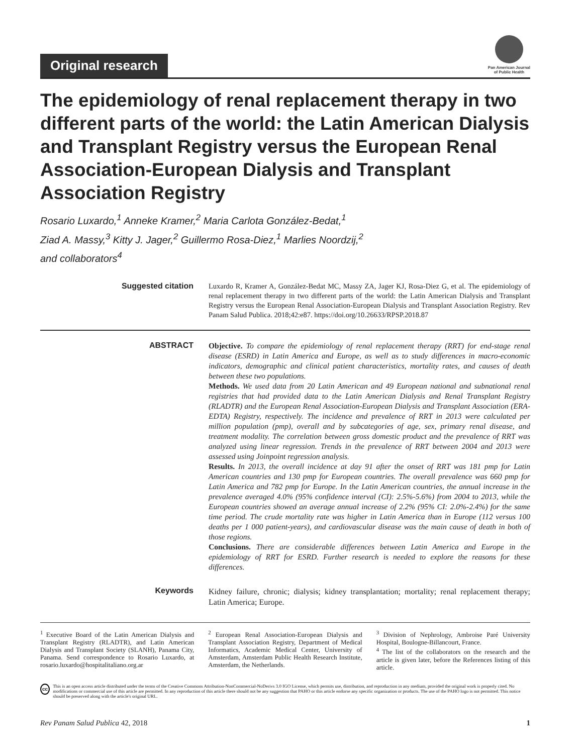Original research
Pan American Journal
of Public Health
The epidemiology of renal replacement therapy in two different parts of the world: the Latin American Dialysis and Transplant Registry versus the European Renal Association-European Dialysis and Transplant Association Registry
Rosario Luxardo,<sup>1</sup> Anneke Kramer,<sup>2</sup> Maria Carlota González-Bedat,<sup>1</sup>
Ziad A. Massy,<sup>3</sup> Kitty J. Jager,<sup>2</sup> Guillermo Rosa-Diez,<sup>1</sup> Marlies Noordzij,<sup>2</sup>
and collaborators<sup>4</sup>
Suggested citation
Luxardo R, Kramer A, González-Bedat MC, Massy ZA, Jager KJ, Rosa-Diez G, et al. The epidemiology of renal replacement therapy in two different parts of the world: the Latin American Dialysis and Transplant Registry versus the European Renal Association-European Dialysis and Transplant Association Registry. Rev Panam Salud Publica. 2018;42:e87. https://doi.org/10.26633/RPSP.2018.87
ABSTRACT
Objective. To compare the epidemiology of renal replacement therapy (RRT) for end-stage renal disease (ESRD) in Latin America and Europe, as well as to study differences in macro-economic indicators, demographic and clinical patient characteristics, mortality rates, and causes of death between these two populations.
Methods. We used data from 20 Latin American and 49 European national and subnational renal registries that had provided data to the Latin American Dialysis and Renal Transplant Registry (RLADTR) and the European Renal Association-European Dialysis and Transplant Association (ERA-EDTA) Registry, respectively. The incidence and prevalence of RRT in 2013 were calculated per million population (pmp), overall and by subcategories of age, sex, primary renal disease, and treatment modality. The correlation between gross domestic product and the prevalence of RRT was analyzed using linear regression. Trends in the prevalence of RRT between 2004 and 2013 were assessed using Joinpoint regression analysis.
Results. In 2013, the overall incidence at day 91 after the onset of RRT was 181 pmp for Latin American countries and 130 pmp for European countries. The overall prevalence was 660 pmp for Latin America and 782 pmp for Europe. In the Latin American countries, the annual increase in the prevalence averaged 4.0% (95% confidence interval (CI): 2.5%-5.6%) from 2004 to 2013, while the European countries showed an average annual increase of 2.2% (95% CI: 2.0%-2.4%) for the same time period. The crude mortality rate was higher in Latin America than in Europe (112 versus 100 deaths per 1 000 patient-years), and cardiovascular disease was the main cause of death in both of those regions.
Conclusions. There are considerable differences between Latin America and Europe in the epidemiology of RRT for ESRD. Further research is needed to explore the reasons for these differences.
Keywords
Kidney failure, chronic; dialysis; kidney transplantation; mortality; renal replacement therapy; Latin America; Europe.
<sup>1</sup> Executive Board of the Latin American Dialysis and Transplant Registry (RLADTR), and Latin American Dialysis and Transplant Society (SLANH), Panama City, Panama. Send correspondence to Rosario Luxardo, at rosario.luxardo@hospitalitaliano.org.ar
<sup>2</sup> European Renal Association-European Dialysis and Transplant Association Registry, Department of Medical Informatics, Academic Medical Center, University of Amsterdam, Amsterdam Public Health Research Institute, Amsterdam, the Netherlands.
<sup>3</sup> Division of Nephrology, Ambroise Paré University Hospital, Boulogne-Billancourt, France.
<sup>4</sup> The list of the collaborators on the research and the article is given later, before the References listing of this article.
cc This is an open access article distributed under the terms of the Creative Commons Attribution-NonCommercial-NoDerivs 3.0 IGO License, which permits use, distribution, and reproduction in any medium, provided the original work is properly cited. No modifications or commercial use of this article are permitted. In any reproduction of this article there should not be any suggestion that PAHO or this article endorse any specific organization or products. The use of the PAHO logo is not permitted. This notice should be preserved along with the article's original URL.
Rev Panam Salud Publica 42, 2018 1